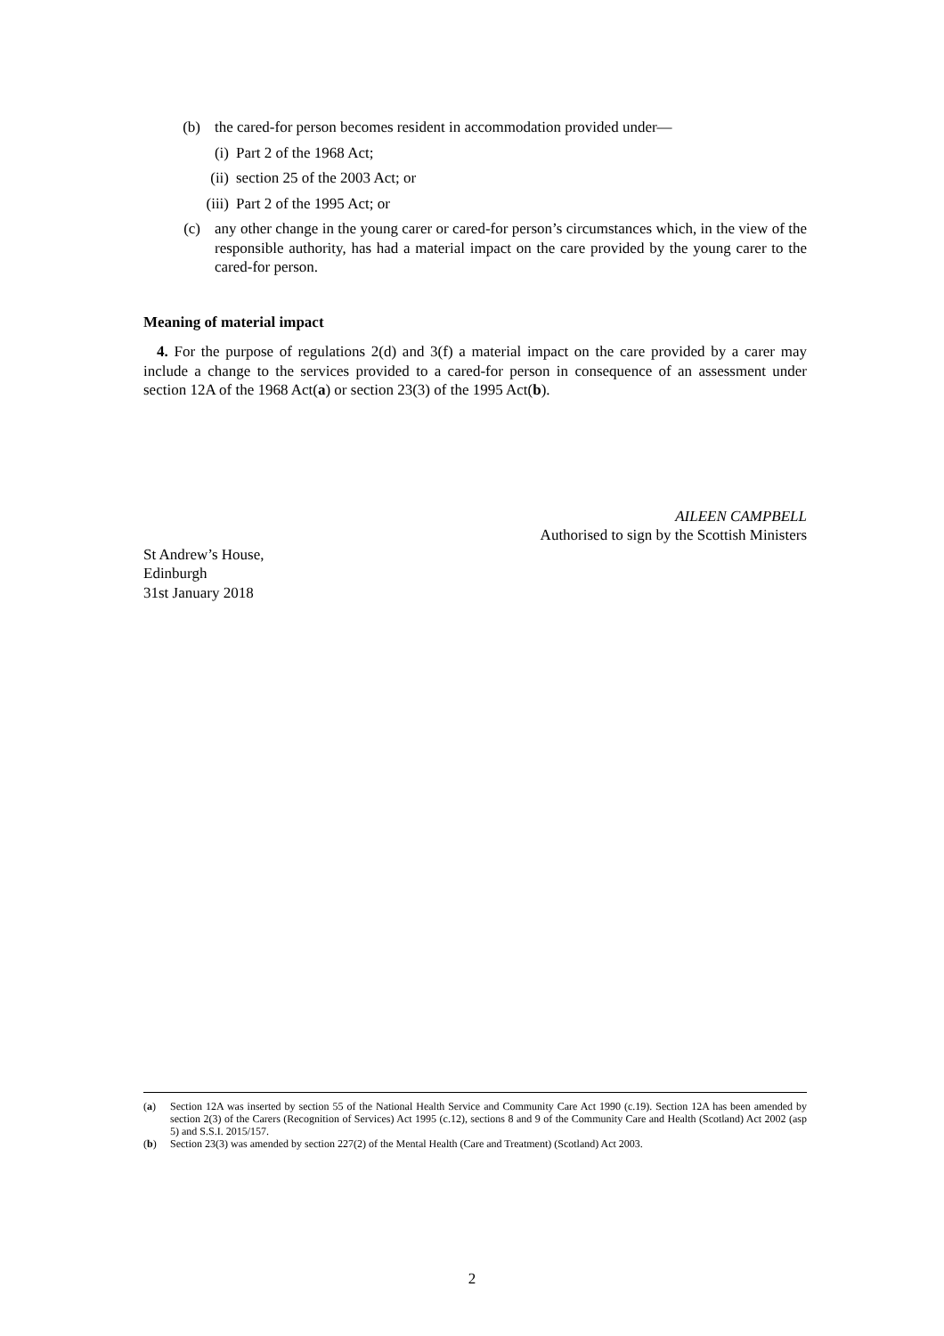(b) the cared-for person becomes resident in accommodation provided under—
(i) Part 2 of the 1968 Act;
(ii) section 25 of the 2003 Act; or
(iii) Part 2 of the 1995 Act; or
(c) any other change in the young carer or cared-for person’s circumstances which, in the view of the responsible authority, has had a material impact on the care provided by the young carer to the cared-for person.
Meaning of material impact
4. For the purpose of regulations 2(d) and 3(f) a material impact on the care provided by a carer may include a change to the services provided to a cared-for person in consequence of an assessment under section 12A of the 1968 Act(a) or section 23(3) of the 1995 Act(b).
AILEEN CAMPBELL
Authorised to sign by the Scottish Ministers
St Andrew’s House,
Edinburgh
31st January 2018
(a) Section 12A was inserted by section 55 of the National Health Service and Community Care Act 1990 (c.19). Section 12A has been amended by section 2(3) of the Carers (Recognition of Services) Act 1995 (c.12), sections 8 and 9 of the Community Care and Health (Scotland) Act 2002 (asp 5) and S.S.I. 2015/157.
(b) Section 23(3) was amended by section 227(2) of the Mental Health (Care and Treatment) (Scotland) Act 2003.
2